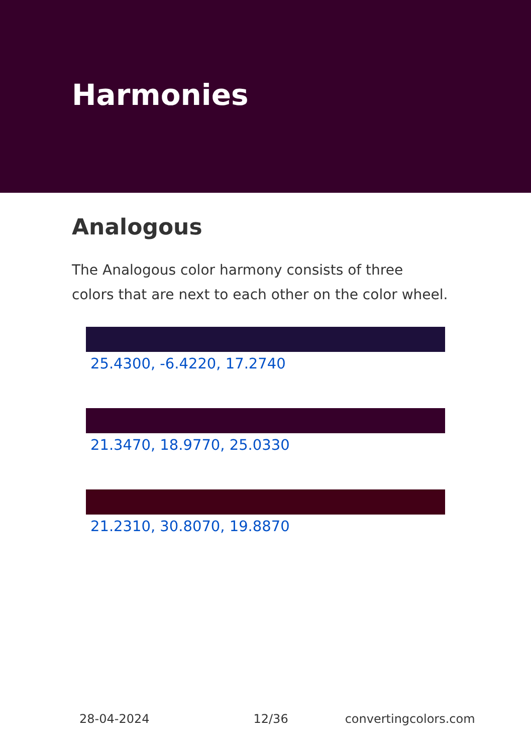Harmonies
Analogous
The Analogous color harmony consists of three colors that are next to each other on the color wheel.
25.4300, -6.4220, 17.2740
21.3470, 18.9770, 25.0330
21.2310, 30.8070, 19.8870
28-04-2024 12/36 convertingcolors.com